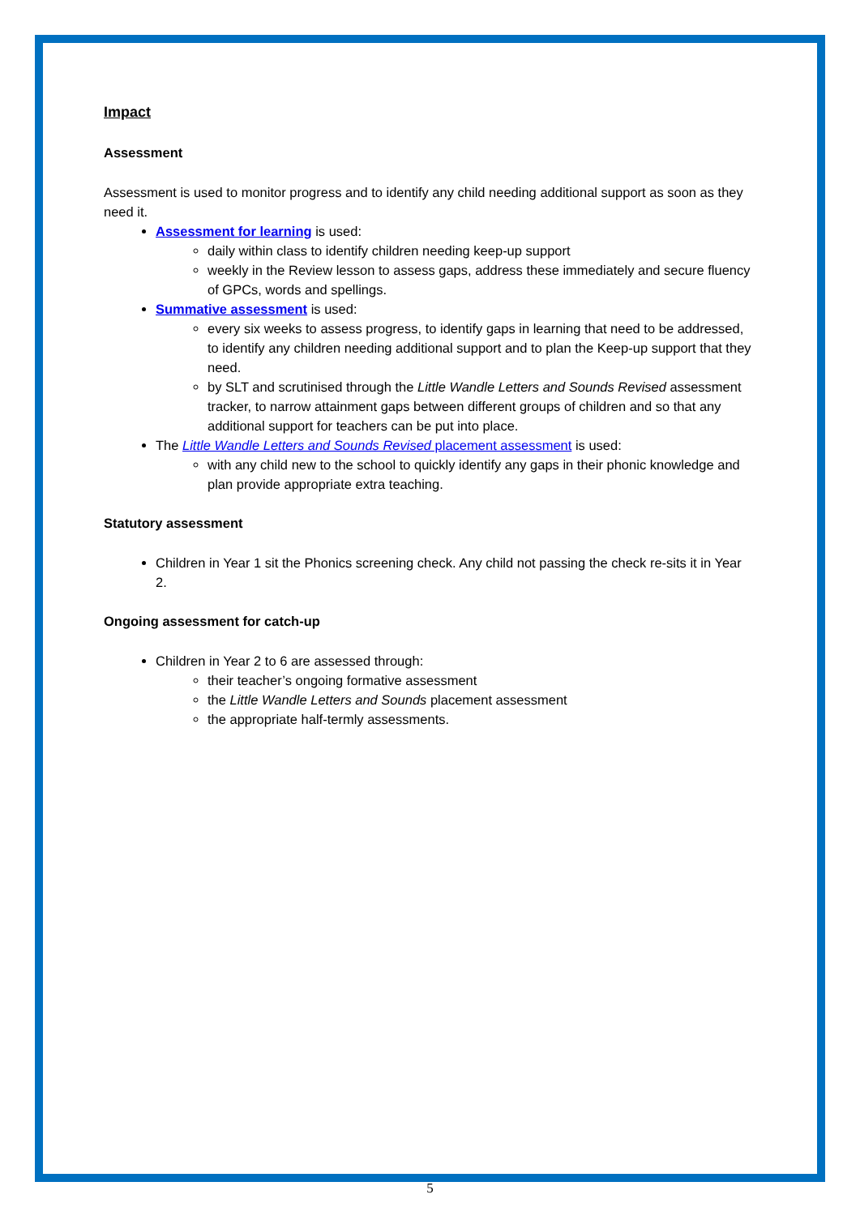Impact
Assessment
Assessment is used to monitor progress and to identify any child needing additional support as soon as they need it.
Assessment for learning is used:
daily within class to identify children needing keep-up support
weekly in the Review lesson to assess gaps, address these immediately and secure fluency of GPCs, words and spellings.
Summative assessment is used:
every six weeks to assess progress, to identify gaps in learning that need to be addressed, to identify any children needing additional support and to plan the Keep-up support that they need.
by SLT and scrutinised through the Little Wandle Letters and Sounds Revised assessment tracker, to narrow attainment gaps between different groups of children and so that any additional support for teachers can be put into place.
The Little Wandle Letters and Sounds Revised placement assessment is used:
with any child new to the school to quickly identify any gaps in their phonic knowledge and plan provide appropriate extra teaching.
Statutory assessment
Children in Year 1 sit the Phonics screening check. Any child not passing the check re-sits it in Year 2.
Ongoing assessment for catch-up
Children in Year 2 to 6 are assessed through:
their teacher’s ongoing formative assessment
the Little Wandle Letters and Sounds placement assessment
the appropriate half-termly assessments.
5